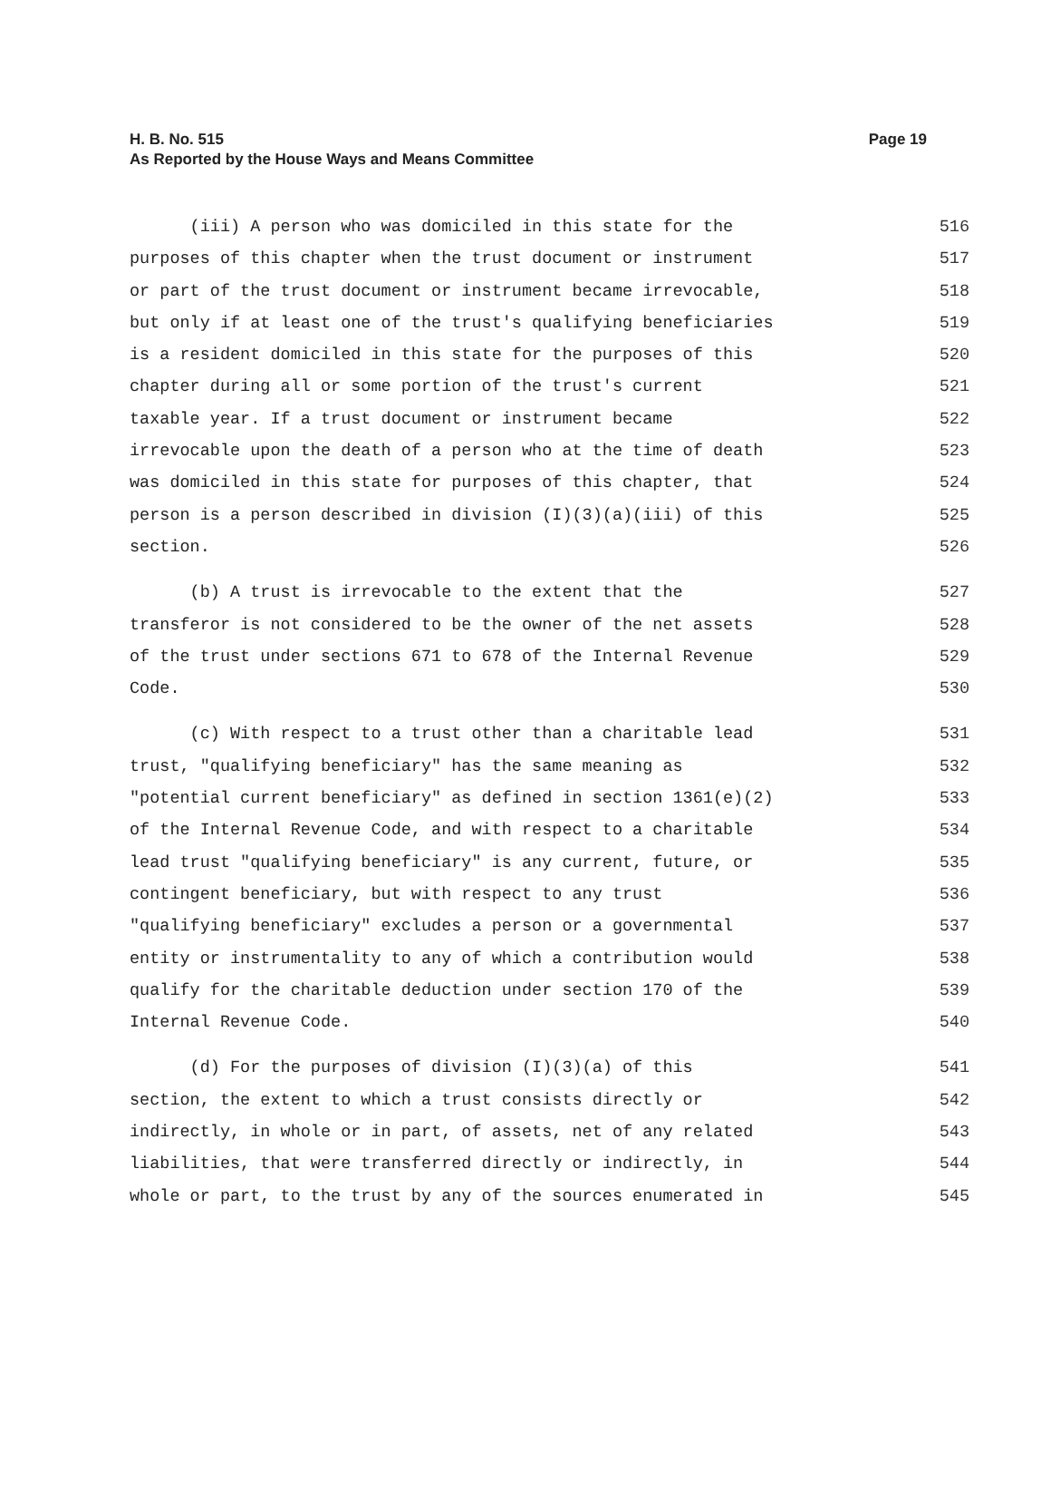Page 19 H. B. No. 515
As Reported by the House Ways and Means Committee
(iii) A person who was domiciled in this state for the 516
purposes of this chapter when the trust document or instrument 517
or part of the trust document or instrument became irrevocable, 518
but only if at least one of the trust's qualifying beneficiaries 519
is a resident domiciled in this state for the purposes of this 520
chapter during all or some portion of the trust's current 521
taxable year. If a trust document or instrument became 522
irrevocable upon the death of a person who at the time of death 523
was domiciled in this state for purposes of this chapter, that 524
person is a person described in division (I)(3)(a)(iii) of this 525
section. 526
(b) A trust is irrevocable to the extent that the 527
transferor is not considered to be the owner of the net assets 528
of the trust under sections 671 to 678 of the Internal Revenue 529
Code. 530
(c) With respect to a trust other than a charitable lead 531
trust, "qualifying beneficiary" has the same meaning as 532
"potential current beneficiary" as defined in section 1361(e)(2) 533
of the Internal Revenue Code, and with respect to a charitable 534
lead trust "qualifying beneficiary" is any current, future, or 535
contingent beneficiary, but with respect to any trust 536
"qualifying beneficiary" excludes a person or a governmental 537
entity or instrumentality to any of which a contribution would 538
qualify for the charitable deduction under section 170 of the 539
Internal Revenue Code. 540
(d) For the purposes of division (I)(3)(a) of this 541
section, the extent to which a trust consists directly or 542
indirectly, in whole or in part, of assets, net of any related 543
liabilities, that were transferred directly or indirectly, in 544
whole or part, to the trust by any of the sources enumerated in 545